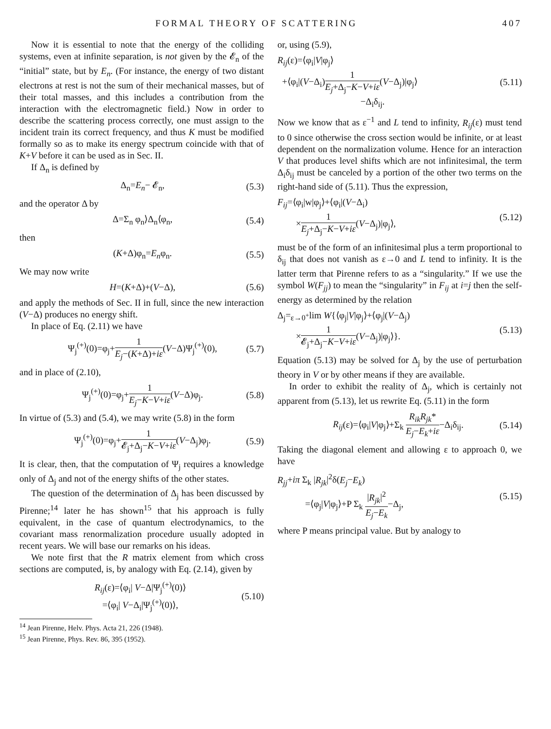FORMAL THEORY OF SCATTERING 407
Now it is essential to note that the energy of the colliding systems, even at infinite separation, is not given by the 𝓔<sub>n</sub> of the “initial” state, but by E<sub>n</sub>. (For instance, the energy of two distant electrons at rest is not the sum of their mechanical masses, but of their total masses, and this includes a contribution from the interaction with the electromagnetic field.) Now in order to describe the scattering process correctly, one must assign to the incident train its correct frequency, and thus K must be modified formally so as to make its energy spectrum coincide with that of K+V before it can be used as in Sec. II.
If Δ<sub>n</sub> is defined by
Δ<sub>n</sub>=E<sub>n</sub>− 𝓔<sub>n</sub>, (5.3)
and the operator Δ by
Δ=Σ<sub>n</sub> φ<sub>n</sub>⟩Δ<sub>n</sub>⟨φ<sub>n</sub>, (5.4)
then
(K+Δ)φ<sub>n</sub>=E<sub>n</sub>φ<sub>n</sub>. (5.5)
We may now write
H=(K+Δ)+(V−Δ), (5.6)
and apply the methods of Sec. II in full, since the new interaction (V−Δ) produces no energy shift.
In place of Eq. (2.11) we have
Ψ<sub>j</sub><sup>(+)</sup>(0)=φ<sub>j</sub>+1 E<sub>j</sub>−(K+Δ)+iε(V−Δ)Ψ<sub>j</sub><sup>(+)</sup>(0), (5.7)
and in place of (2.10),
Ψ<sub>j</sub><sup>(+)</sup>(0)=φ<sub>j</sub>+1 E<sub>j</sub>−K−V+iε(V−Δ)φ<sub>j</sub>. (5.8)
In virtue of (5.3) and (5.4), we may write (5.8) in the form
Ψ<sub>j</sub><sup>(+)</sup>(0)=φ<sub>j</sub>+1 𝓔<sub>j</sub>+Δ<sub>j</sub>−K−V+iε(V−Δ<sub>j</sub>)φ<sub>j</sub>. (5.9)
It is clear, then, that the computation of Ψ<sub>j</sub> requires a knowledge only of Δ<sub>j</sub> and not of the energy shifts of the other states.
The question of the determination of Δ<sub>j</sub> has been discussed by Pirenne;<sup>14</sup> later he has shown<sup>15</sup> that his approach is fully equivalent, in the case of quantum electrodynamics, to the covariant mass renormalization procedure usually adopted in recent years. We will base our remarks on his ideas.
We note first that the R matrix element from which cross sections are computed, is, by analogy with Eq. (2.14), given by
R<sub>ij</sub>(ε)=⟨φ<sub>i</sub>| V−Δ|Ψ<sub>j</sub><sup>(+)</sup>(0)⟩
=⟨φ<sub>i</sub>| V−Δ<sub>i</sub>|Ψ<sub>j</sub><sup>(+)</sup>(0)⟩, (5.10)
<sup>14</sup> Jean Pirenne, Helv. Phys. Acta 21, 226 (1948).
<sup>15</sup> Jean Pirenne, Phys. Rev. 86, 395 (1952).
or, using (5.9),
R<sub>ij</sub>(ε)=⟨φ<sub>i</sub>|V|φ<sub>j</sub>⟩
+⟨φ<sub>i</sub>|(V−Δ<sub>i</sub>)1 E<sub>j</sub>+Δ<sub>j</sub>−K−V+iε(V−Δ<sub>j</sub>)|φ<sub>j</sub>⟩
−Δ<sub>i</sub>δ<sub>ij</sub>. (5.11)
Now we know that as ε<sup>−1</sup> and L tend to infinity, R<sub>ij</sub>(ε) must tend to 0 since otherwise the cross section would be infinite, or at least dependent on the normalization volume. Hence for an interaction V that produces level shifts which are not infinitesimal, the term Δ<sub>i</sub>δ<sub>ij</sub> must be canceled by a portion of the other two terms on the right-hand side of (5.11). Thus the expression,
F<sub>ij</sub>=⟨φ<sub>i</sub>|w|φ<sub>j</sub>⟩+⟨φ<sub>i</sub>|(V−Δ<sub>i</sub>)
×1 E<sub>j</sub>+Δ<sub>j</sub>−K−V+iε(V−Δ<sub>j</sub>)|φ<sub>j</sub>⟩, (5.12)
must be of the form of an infinitesimal plus a term proportional to δ<sub>ij</sub> that does not vanish as ε→0 and L tend to infinity. It is the latter term that Pirenne refers to as a “singularity.” If we use the symbol W(F<sub>jj</sub>) to mean the “singularity” in F<sub>ij</sub> at i=j then the self-energy as determined by the relation
Δ<sub>j</sub>=<sub>ε→0<sup>+</sup></sub>lim W{⟨φ<sub>j</sub>|V|φ<sub>j</sub>⟩+⟨φ<sub>j</sub>|(V−Δ<sub>j</sub>)
×1 𝓔<sub>j</sub>+Δ<sub>j</sub>−K−V+iε(V−Δ<sub>j</sub>)|φ<sub>j</sub>⟩}. (5.13)
Equation (5.13) may be solved for Δ<sub>j</sub> by the use of perturbation theory in V or by other means if they are available.
In order to exhibit the reality of Δ<sub>j</sub>, which is certainly not apparent from (5.13), let us rewrite Eq. (5.11) in the form
R<sub>ij</sub>(ε)=⟨φ<sub>i</sub>|V|φ<sub>j</sub>⟩+Σ<sub>k</sub> R<sub>ik</sub>R<sub>jk</sub>* E<sub>j</sub>−E<sub>k</sub>+iε−Δ<sub>i</sub>δ<sub>ij</sub>. (5.14)
Taking the diagonal element and allowing ε to approach 0, we have
R<sub>jj</sub>+iπ Σ<sub>k</sub> |R<sub>jk</sub>|<sup>2</sup>δ(E<sub>j</sub>−E<sub>k</sub>)
=⟨φ<sub>j</sub>|V|φ<sub>j</sub>⟩+P Σ<sub>k</sub> |R<sub>jk</sub>|<sup>2</sup> E<sub>j</sub>−E<sub>k</sub>−Δ<sub>j</sub>, (5.15)
where P means principal value. But by analogy to